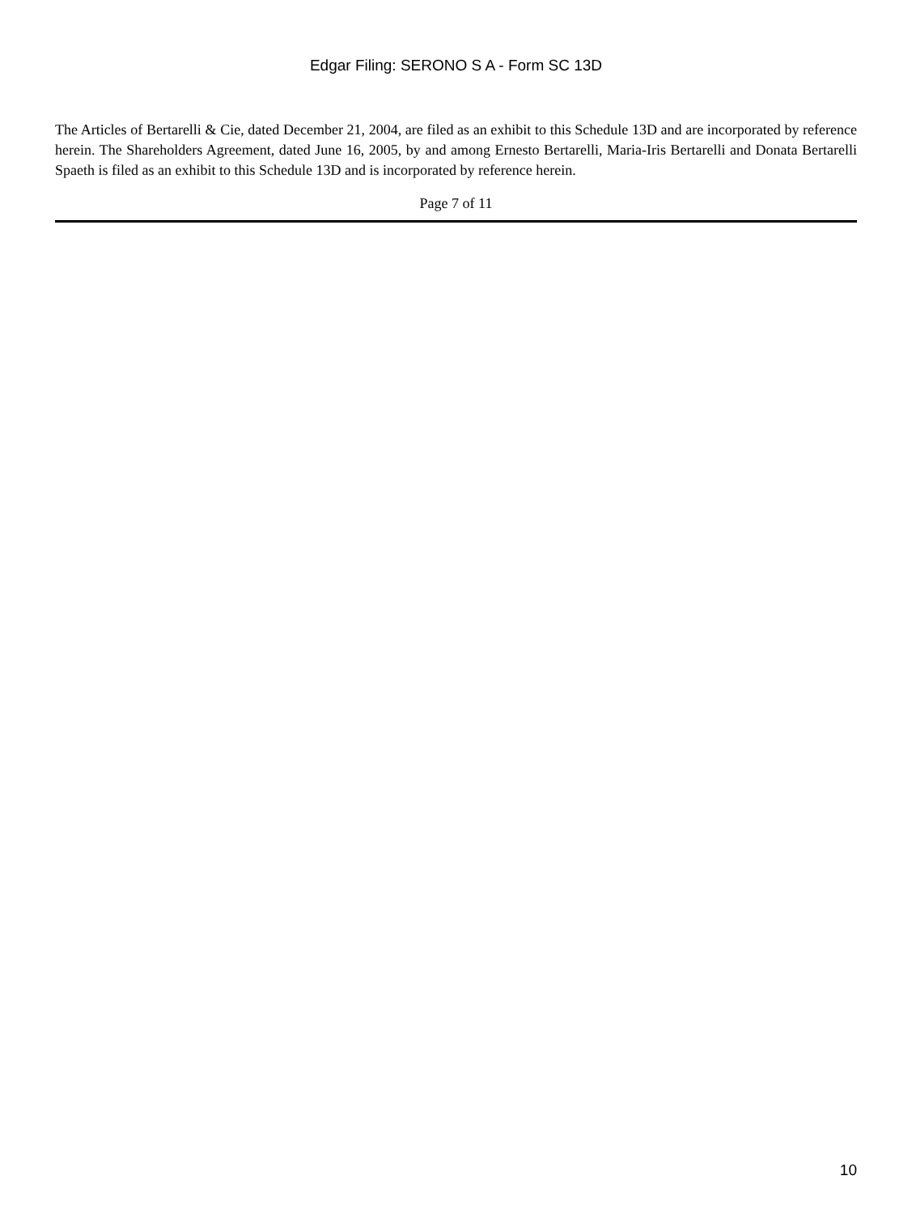Edgar Filing: SERONO S A - Form SC 13D
The Articles of Bertarelli & Cie, dated December 21, 2004, are filed as an exhibit to this Schedule 13D and are incorporated by reference herein. The Shareholders Agreement, dated June 16, 2005, by and among Ernesto Bertarelli, Maria-Iris Bertarelli and Donata Bertarelli Spaeth is filed as an exhibit to this Schedule 13D and is incorporated by reference herein.
Page 7 of 11
10